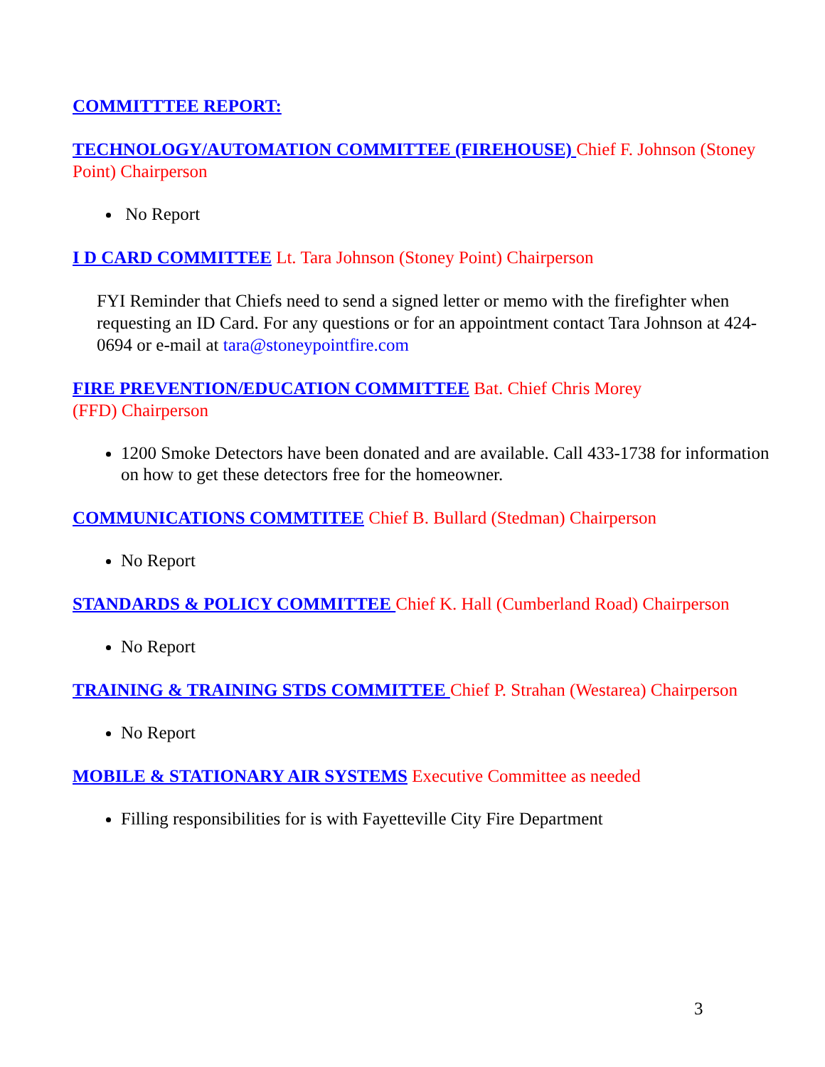COMMITTTEE REPORT:
TECHNOLOGY/AUTOMATION COMMITTEE (FIREHOUSE) Chief F. Johnson (Stoney Point) Chairperson
No Report
I D CARD COMMITTEE Lt. Tara Johnson (Stoney Point) Chairperson
FYI Reminder that Chiefs need to send a signed letter or memo with the firefighter when requesting an ID Card. For any questions or for an appointment contact Tara Johnson at 424-0694 or e-mail at tara@stoneypointfire.com
FIRE PREVENTION/EDUCATION COMMITTEE Bat. Chief Chris Morey
(FFD) Chairperson
1200 Smoke Detectors have been donated and are available. Call 433-1738 for information on how to get these detectors free for the homeowner.
COMMUNICATIONS COMMTITEE Chief B. Bullard (Stedman) Chairperson
No Report
STANDARDS & POLICY COMMITTEE Chief K. Hall (Cumberland Road) Chairperson
No Report
TRAINING & TRAINING STDS COMMITTEE Chief P. Strahan (Westarea) Chairperson
No Report
MOBILE & STATIONARY AIR SYSTEMS Executive Committee as needed
Filling responsibilities for is with Fayetteville City Fire Department
3